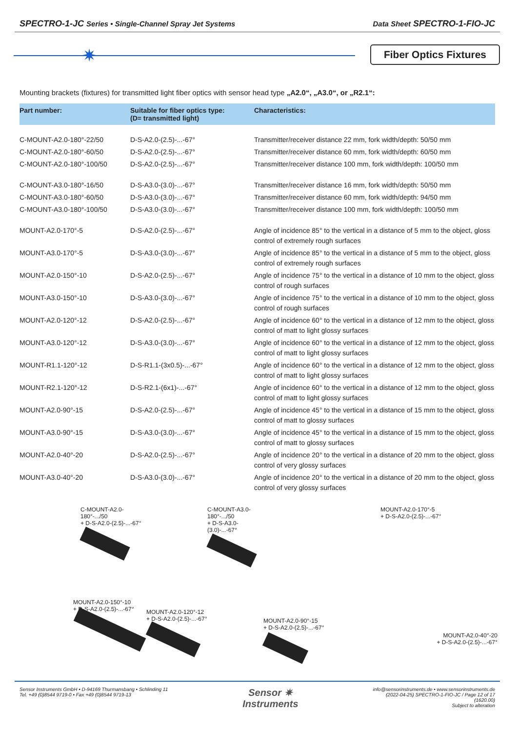SPECTRO-1-JC Series • Single-Channel Spray Jet Systems
Data Sheet SPECTRO-1-FIO-JC
✷ Fiber Optics Fixtures
Mounting brackets (fixtures) for transmitted light fiber optics with sensor head type „A2.0“, „A3.0“, or „R2.1“:
| Part number: | Suitable for fiber optics type: (D= transmitted light) | Characteristics: |
| --- | --- | --- |
| C-MOUNT-A2.0-180°-22/50 | D-S-A2.0-(2.5)-...-67° | Transmitter/receiver distance 22 mm, fork width/depth: 50/50 mm |
| C-MOUNT-A2.0-180°-60/50 | D-S-A2.0-(2.5)-...-67° | Transmitter/receiver distance 60 mm, fork width/depth: 60/50 mm |
| C-MOUNT-A2.0-180°-100/50 | D-S-A2.0-(2.5)-...-67° | Transmitter/receiver distance 100 mm, fork width/depth: 100/50 mm |
| C-MOUNT-A3.0-180°-16/50 | D-S-A3.0-(3.0)-...-67° | Transmitter/receiver distance 16 mm, fork width/depth: 50/50 mm |
| C-MOUNT-A3.0-180°-60/50 | D-S-A3.0-(3.0)-...-67° | Transmitter/receiver distance 60 mm, fork width/depth: 94/50 mm |
| C-MOUNT-A3.0-180°-100/50 | D-S-A3.0-(3.0)-...-67° | Transmitter/receiver distance 100 mm, fork width/depth: 100/50 mm |
| MOUNT-A2.0-170°-5 | D-S-A2.0-(2.5)-...-67° | Angle of incidence 85° to the vertical in a distance of 5 mm to the object, gloss control of extremely rough surfaces |
| MOUNT-A3.0-170°-5 | D-S-A3.0-(3.0)-...-67° | Angle of incidence 85° to the vertical in a distance of 5 mm to the object, gloss control of extremely rough surfaces |
| MOUNT-A2.0-150°-10 | D-S-A2.0-(2.5)-...-67° | Angle of incidence 75° to the vertical in a distance of 10 mm to the object, gloss control of rough surfaces |
| MOUNT-A3.0-150°-10 | D-S-A3.0-(3.0)-...-67° | Angle of incidence 75° to the vertical in a distance of 10 mm to the object, gloss control of rough surfaces |
| MOUNT-A2.0-120°-12 | D-S-A2.0-(2.5)-...-67° | Angle of incidence 60° to the vertical in a distance of 12 mm to the object, gloss control of matt to light glossy surfaces |
| MOUNT-A3.0-120°-12 | D-S-A3.0-(3.0)-...-67° | Angle of incidence 60° to the vertical in a distance of 12 mm to the object, gloss control of matt to light glossy surfaces |
| MOUNT-R1.1-120°-12 | D-S-R1.1-(3x0.5)-...-67° | Angle of incidence 60° to the vertical in a distance of 12 mm to the object, gloss control of matt to light glossy surfaces |
| MOUNT-R2.1-120°-12 | D-S-R2.1-(6x1)-...-67° | Angle of incidence 60° to the vertical in a distance of 12 mm to the object, gloss control of matt to light glossy surfaces |
| MOUNT-A2.0-90°-15 | D-S-A2.0-(2.5)-...-67° | Angle of incidence 45° to the vertical in a distance of 15 mm to the object, gloss control of matt to glossy surfaces |
| MOUNT-A3.0-90°-15 | D-S-A3.0-(3.0)-...-67° | Angle of incidence 45° to the vertical in a distance of 15 mm to the object, gloss control of matt to glossy surfaces |
| MOUNT-A2.0-40°-20 | D-S-A2.0-(2.5)-...-67° | Angle of incidence 20° to the vertical in a distance of 20 mm to the object, gloss control of very glossy surfaces |
| MOUNT-A3.0-40°-20 | D-S-A3.0-(3.0)-...-67° | Angle of incidence 20° to the vertical in a distance of 20 mm to the object, gloss control of very glossy surfaces |
C-MOUNT-A2.0-180°-.../50
+ D-S-A2.0-(2.5)-...-67°
C-MOUNT-A3.0-180°-.../50
+ D-S-A3.0-(3.0)-...-67°
MOUNT-A2.0-170°-5
+ D-S-A2.0-(2.5)-...-67°
MOUNT-A2.0-150°-10
+ D-S-A2.0-(2.5)-...-67°
MOUNT-A2.0-120°-12
+ D-S-A2.0-(2.5)-...-67°
MOUNT-A2.0-90°-15
+ D-S-A2.0-(2.5)-...-67°
MOUNT-A2.0-40°-20
+ D-S-A2.0-(2.5)-...-67°
Sensor Instruments GmbH • D-94169 Thurmansbang • Schlinding 11
Tel. +49 (0)8544 9719-0 • Fax +49 (0)8544 9719-13
Sensor ✷
Instruments
info@sensorinstruments.de • www.sensorinstruments.de
(2022-04-25) SPECTRO-1-FIO-JC / Page 12 of 17
(1620.00)
Subject to alteration